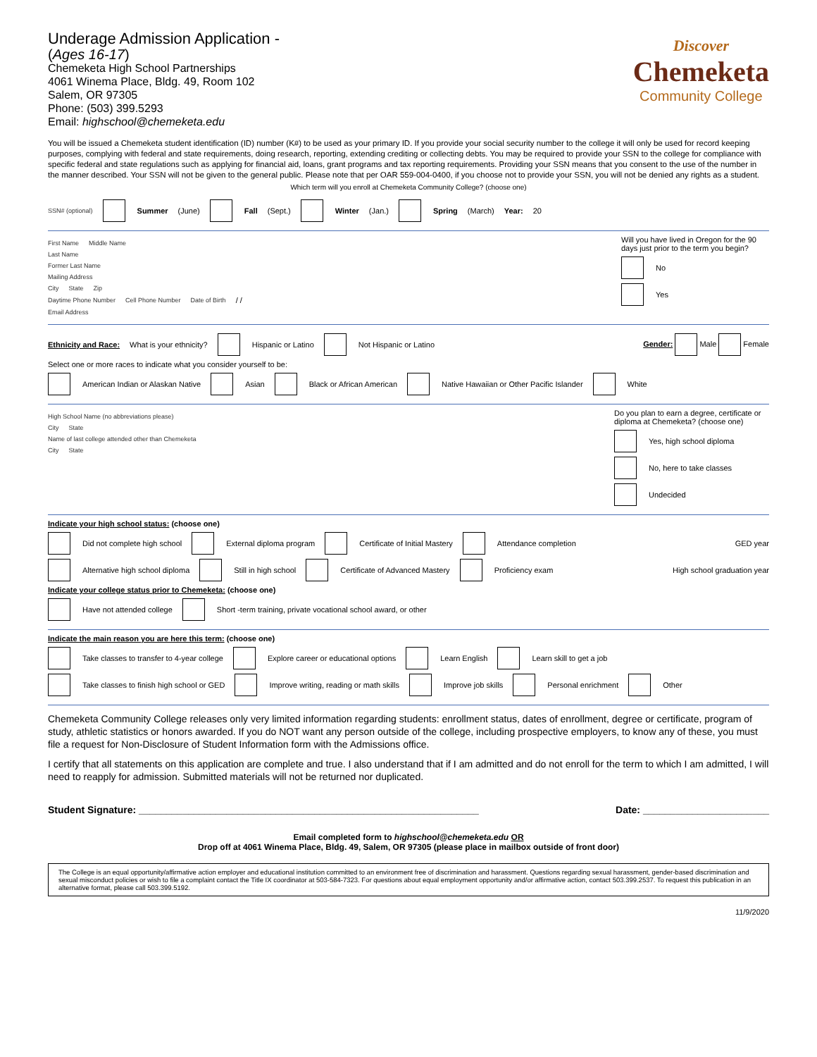Underage Admission Application -
(Ages 16-17)
Chemeketa High School Partnerships
4061 Winema Place, Bldg. 49, Room 102
Salem, OR 97305
Phone: (503) 399.5293
Email: highschool@chemeketa.edu
Discover
Chemeketa
Community College
You will be issued a Chemeketa student identification (ID) number (K#) to be used as your primary ID. If you provide your social security number to the college it will only be used for record keeping purposes, complying with federal and state requirements, doing research, reporting, extending crediting or collecting debts. You may be required to provide your SSN to the college for compliance with specific federal and state regulations such as applying for financial aid, loans, grant programs and tax reporting requirements. Providing your SSN means that you consent to the use of the number in the manner described. Your SSN will not be given to the general public. Please note that per OAR 559-004-0400, if you choose not to provide your SSN, you will not be denied any rights as a student.
Which term will you enroll at Chemeketa Community College? (choose one)
SSN# (optional) Summer (June) Fall (Sept.) Winter (Jan.) Spring (March) Year: 20
First Name Middle Name
Last Name
Former Last Name
Mailing Address
City State Zip
Daytime Phone Number Cell Phone Number Date of Birth / /
Email Address
Will you have lived in Oregon for the 90 days just prior to the term you begin?
No
Yes
Ethnicity and Race: What is your ethnicity? Hispanic or Latino Not Hispanic or Latino Gender: Male Female
Select one or more races to indicate what you consider yourself to be:
American Indian or Alaskan Native Asian Black or African American Native Hawaiian or Other Pacific Islander White
High School Name (no abbreviations please)
City State
Name of last college attended other than Chemeketa
City State
Do you plan to earn a degree, certificate or diploma at Chemeketa? (choose one)
Yes, high school diploma
No, here to take classes
Undecided
Indicate your high school status: (choose one)
Did not complete high school External diploma program Certificate of Initial Mastery Attendance completion GED year
Alternative high school diploma Still in high school Certificate of Advanced Mastery Proficiency exam High school graduation year
Indicate your college status prior to Chemeketa: (choose one)
Have not attended college Short -term training, private vocational school award, or other
Indicate the main reason you are here this term: (choose one)
Take classes to transfer to 4-year college Explore career or educational options Learn English Learn skill to get a job
Take classes to finish high school or GED Improve writing, reading or math skills Improve job skills Personal enrichment Other
Chemeketa Community College releases only very limited information regarding students: enrollment status, dates of enrollment, degree or certificate, program of study, athletic statistics or honors awarded. If you do NOT want any person outside of the college, including prospective employers, to know any of these, you must file a request for Non-Disclosure of Student Information form with the Admissions office.
I certify that all statements on this application are complete and true. I also understand that if I am admitted and do not enroll for the term to which I am admitted, I will need to reapply for admission. Submitted materials will not be returned nor duplicated.
Student Signature: ______________________________________________________________ Date: _______________________
Email completed form to highschool@chemeketa.edu OR
Drop off at 4061 Winema Place, Bldg. 49, Salem, OR 97305 (please place in mailbox outside of front door)
The College is an equal opportunity/affirmative action employer and educational institution committed to an environment free of discrimination and harassment. Questions regarding sexual harassment, gender-based discrimination and sexual misconduct policies or wish to file a complaint contact the Title IX coordinator at 503-584-7323. For questions about equal employment opportunity and/or affirmative action, contact 503.399.2537. To request this publication in an alternative format, please call 503.399.5192.
11/9/2020